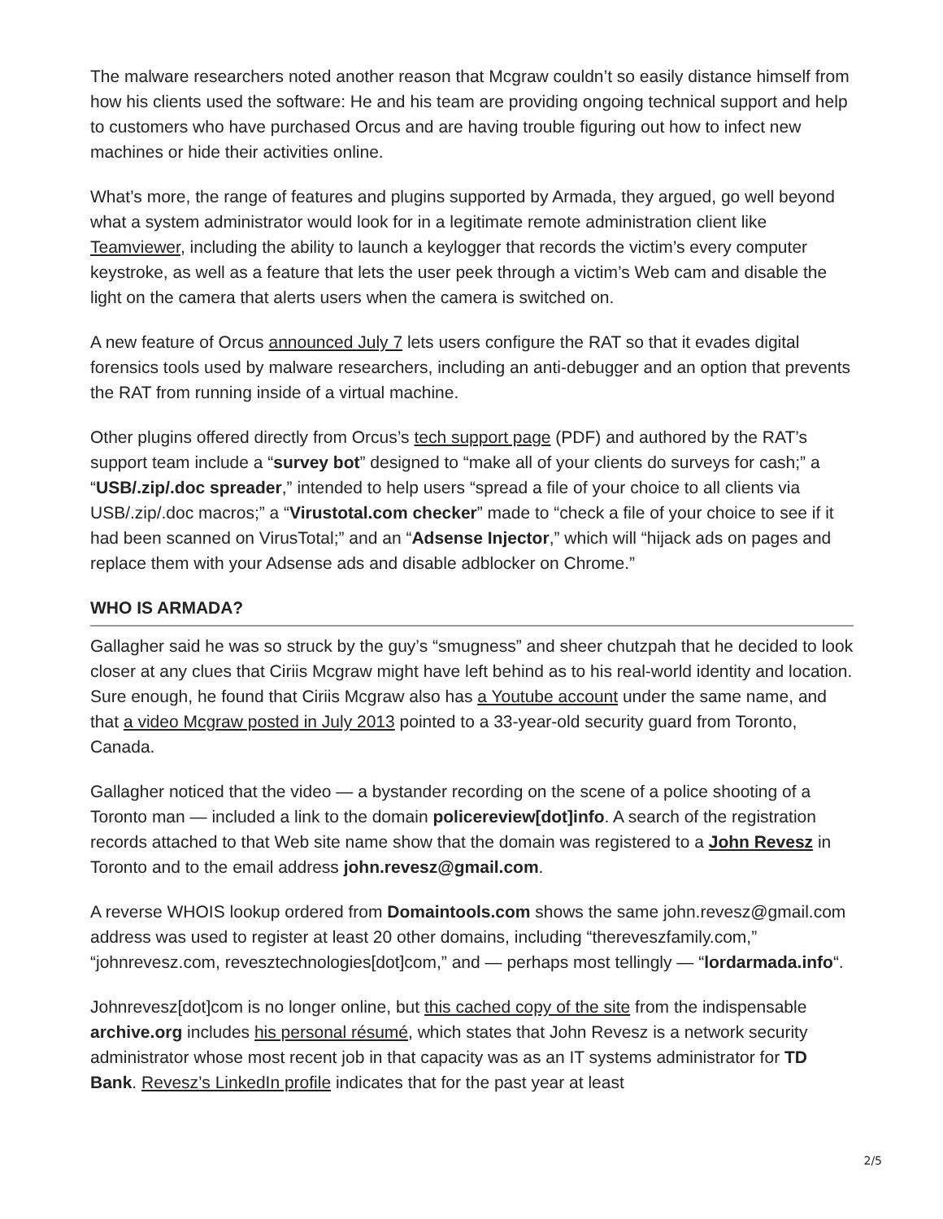The malware researchers noted another reason that Mcgraw couldn’t so easily distance himself from how his clients used the software: He and his team are providing ongoing technical support and help to customers who have purchased Orcus and are having trouble figuring out how to infect new machines or hide their activities online.
What’s more, the range of features and plugins supported by Armada, they argued, go well beyond what a system administrator would look for in a legitimate remote administration client like Teamviewer, including the ability to launch a keylogger that records the victim’s every computer keystroke, as well as a feature that lets the user peek through a victim’s Web cam and disable the light on the camera that alerts users when the camera is switched on.
A new feature of Orcus announced July 7 lets users configure the RAT so that it evades digital forensics tools used by malware researchers, including an anti-debugger and an option that prevents the RAT from running inside of a virtual machine.
Other plugins offered directly from Orcus’s tech support page (PDF) and authored by the RAT’s support team include a “survey bot” designed to “make all of your clients do surveys for cash;” a “USB/.zip/.doc spreader,” intended to help users “spread a file of your choice to all clients via USB/.zip/.doc macros;” a “Virustotal.com checker” made to “check a file of your choice to see if it had been scanned on VirusTotal;” and an “Adsense Injector,” which will “hijack ads on pages and replace them with your Adsense ads and disable adblocker on Chrome.”
WHO IS ARMADA?
Gallagher said he was so struck by the guy’s “smugness” and sheer chutzpah that he decided to look closer at any clues that Ciriis Mcgraw might have left behind as to his real-world identity and location. Sure enough, he found that Ciriis Mcgraw also has a Youtube account under the same name, and that a video Mcgraw posted in July 2013 pointed to a 33-year-old security guard from Toronto, Canada.
Gallagher noticed that the video — a bystander recording on the scene of a police shooting of a Toronto man — included a link to the domain policereview[dot]info. A search of the registration records attached to that Web site name show that the domain was registered to a John Revesz in Toronto and to the email address john.revesz@gmail.com.
A reverse WHOIS lookup ordered from Domaintools.com shows the same john.revesz@gmail.com address was used to register at least 20 other domains, including “thereveszfamily.com,” “johnrevesz.com, revesztechnologies[dot]com,” and — perhaps most tellingly — “lordarmada.info“.
Johnrevesz[dot]com is no longer online, but this cached copy of the site from the indispensable archive.org includes his personal résumé, which states that John Revesz is a network security administrator whose most recent job in that capacity was as an IT systems administrator for TD Bank. Revesz’s LinkedIn profile indicates that for the past year at least
2/5